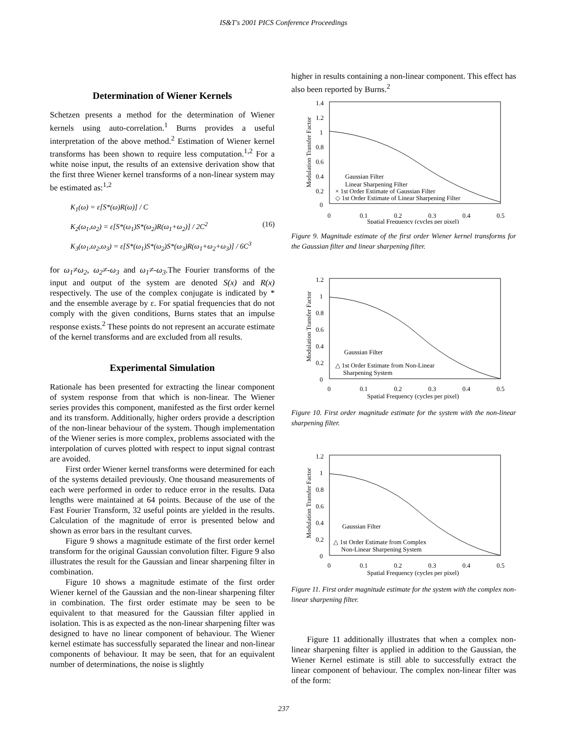IS&T's 2001 PICS Conference Proceedings
Determination of Wiener Kernels
Schetzen presents a method for the determination of Wiener kernels using auto-correlation.<sup>1</sup> Burns provides a useful interpretation of the above method.<sup>2</sup> Estimation of Wiener kernel transforms has been shown to require less computation.<sup>1,2</sup> For a white noise input, the results of an extensive derivation show that the first three Wiener kernel transforms of a non-linear system may be estimated as:<sup>1,2</sup>
K<sub>1</sub>(ω) = ε[S*(ω)R(ω)] / C
K<sub>2</sub>(ω<sub>1</sub>,ω<sub>2</sub>) = ε[S*(ω<sub>1</sub>)S*(ω<sub>2</sub>)R(ω<sub>1</sub>+ω<sub>2</sub>)] / 2C<sup>2</sup> (16)
K<sub>3</sub>(ω<sub>1</sub>,ω<sub>2</sub>,ω<sub>3</sub>) = ε[S*(ω<sub>1</sub>)S*(ω<sub>2</sub>)S*(ω<sub>3</sub>)R(ω<sub>1</sub>+ω<sub>2</sub>+ω<sub>3</sub>)] / 6C<sup>3</sup>
for ω<sub>1</sub>≠ω<sub>2</sub>, ω<sub>2</sub>≠-ω<sub>3</sub> and ω<sub>1</sub>≠-ω<sub>3</sub>.The Fourier transforms of the input and output of the system are denoted S(x) and R(x) respectively. The use of the complex conjugate is indicated by * and the ensemble average by ε. For spatial frequencies that do not comply with the given conditions, Burns states that an impulse response exists.<sup>2</sup> These points do not represent an accurate estimate of the kernel transforms and are excluded from all results.
Experimental Simulation
Rationale has been presented for extracting the linear component of system response from that which is non-linear. The Wiener series provides this component, manifested as the first order kernel and its transform. Additionally, higher orders provide a description of the non-linear behaviour of the system. Though implementation of the Wiener series is more complex, problems associated with the interpolation of curves plotted with respect to input signal contrast are avoided.
First order Wiener kernel transforms were determined for each of the systems detailed previously. One thousand measurements of each were performed in order to reduce error in the results. Data lengths were maintained at 64 points. Because of the use of the Fast Fourier Transform, 32 useful points are yielded in the results. Calculation of the magnitude of error is presented below and shown as error bars in the resultant curves.
Figure 9 shows a magnitude estimate of the first order kernel transform for the original Gaussian convolution filter. Figure 9 also illustrates the result for the Gaussian and linear sharpening filter in combination.
Figure 10 shows a magnitude estimate of the first order Wiener kernel of the Gaussian and the non-linear sharpening filter in combination. The first order estimate may be seen to be equivalent to that measured for the Gaussian filter applied in isolation. This is as expected as the non-linear sharpening filter was designed to have no linear component of behaviour. The Wiener kernel estimate has successfully separated the linear and non-linear components of behaviour. It may be seen, that for an equivalent number of determinations, the noise is slightly
higher in results containing a non-linear component. This effect has also been reported by Burns.<sup>2</sup>
1.4
1.2
1
0.8
0.6
0.4
0.2
0
0
0.1
0.2
0.3
0.4
0.5
Spatial Frequency (cycles per pixel)
Modulation Transfer Factor
Gaussian Filter
Linear Sharpening Filter
× 1st Order Estimate of Gaussian Filter
◇ 1st Order Estimate of Linear Sharpening Filter
Figure 9. Magnitude estimate of the first order Wiener kernel transforms for the Gaussian filter and linear sharpening filter.
1.2
1
0.8
0.6
0.4
0.2
0
0
0.1
0.2
0.3
0.4
0.5
Spatial Frequency (cycles per pixel)
Modulation Transfer Factor
Gaussian Filter
△ 1st Order Estimate from Non-Linear
Sharpening System
Figure 10. First order magnitude estimate for the system with the non-linear sharpening filter.
1.2
1
0.8
0.6
0.4
0.2
0
0
0.1
0.2
0.3
0.4
0.5
Spatial Frequency (cycles per pixel)
Modulation Transfer Factor
Gaussian Filter
△ 1st Order Estimate from Complex
Non-Linear Sharpening System
Figure 11. First order magnitude estimate for the system with the complex non-linear sharpening filter.
Figure 11 additionally illustrates that when a complex non-linear sharpening filter is applied in addition to the Gaussian, the Wiener Kernel estimate is still able to successfully extract the linear component of behaviour. The complex non-linear filter was of the form:
237